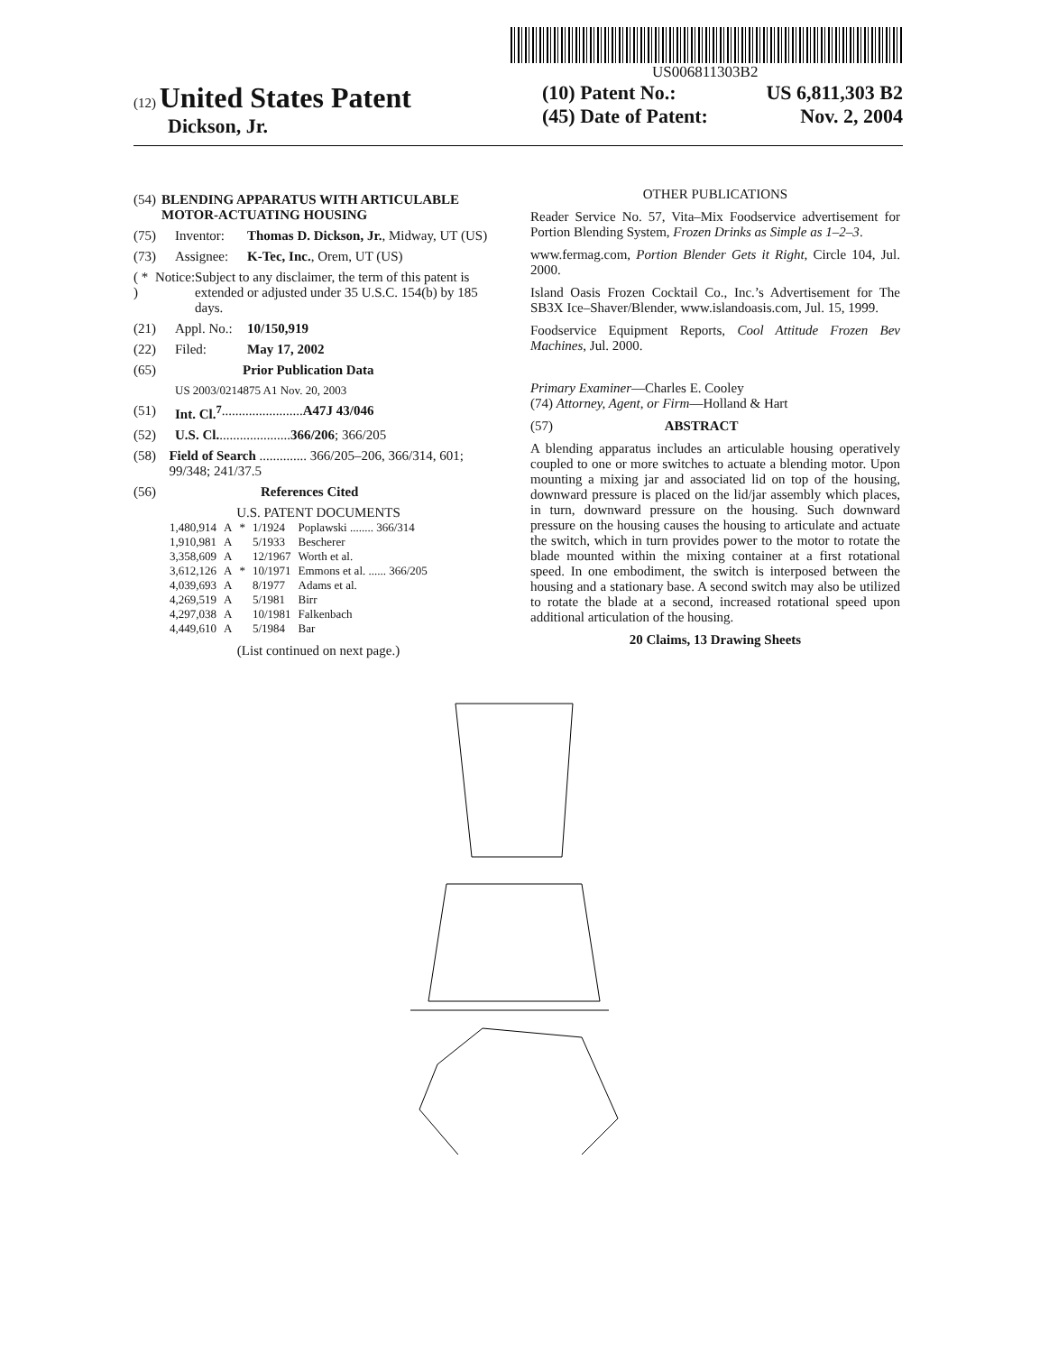US006811303B2
(12) United States Patent
Dickson, Jr.
(10) Patent No.: US 6,811,303 B2
(45) Date of Patent: Nov. 2, 2004
(54) BLENDING APPARATUS WITH ARTICULABLE MOTOR-ACTUATING HOUSING
(75) Inventor: Thomas D. Dickson, Jr., Midway, UT (US)
(73) Assignee: K-Tec, Inc., Orem, UT (US)
( * ) Notice: Subject to any disclaimer, the term of this patent is extended or adjusted under 35 U.S.C. 154(b) by 185 days.
(21) Appl. No.: 10/150,919
(22) Filed: May 17, 2002
(65) Prior Publication Data
US 2003/0214875 A1 Nov. 20, 2003
(51) Int. Cl.<sup>7</sup> ........................ A47J 43/046
(52) U.S. Cl. ..................... 366/206; 366/205
(58) Field of Search .............. 366/205–206, 366/314, 601; 99/348; 241/37.5
(56) References Cited
U.S. PATENT DOCUMENTS
| 1,480,914 | A | * | 1/1924 | Poplawski ........ 366/314 |
| 1,910,981 | A | | 5/1933 | Bescherer |
| 3,358,609 | A | | 12/1967 | Worth et al. |
| 3,612,126 | A | * | 10/1971 | Emmons et al. ...... 366/205 |
| 4,039,693 | A | | 8/1977 | Adams et al. |
| 4,269,519 | A | | 5/1981 | Birr |
| 4,297,038 | A | | 10/1981 | Falkenbach |
| 4,449,610 | A | | 5/1984 | Bar |
(List continued on next page.)
OTHER PUBLICATIONS
Reader Service No. 57, Vita–Mix Foodservice advertisement for Portion Blending System, Frozen Drinks as Simple as 1–2–3.
www.fermag.com, Portion Blender Gets it Right, Circle 104, Jul. 2000.
Island Oasis Frozen Cocktail Co., Inc.’s Advertisement for The SB3X Ice–Shaver/Blender, www.islandoasis.com, Jul. 15, 1999.
Foodservice Equipment Reports, Cool Attitude Frozen Bev Machines, Jul. 2000.
Primary Examiner—Charles E. Cooley
(74) Attorney, Agent, or Firm—Holland & Hart
(57) ABSTRACT
A blending apparatus includes an articulable housing operatively coupled to one or more switches to actuate a blending motor. Upon mounting a mixing jar and associated lid on top of the housing, downward pressure is placed on the lid/jar assembly which places, in turn, downward pressure on the housing. Such downward pressure on the housing causes the housing to articulate and actuate the switch, which in turn provides power to the motor to rotate the blade mounted within the mixing container at a first rotational speed. In one embodiment, the switch is interposed between the housing and a stationary base. A second switch may also be utilized to rotate the blade at a second, increased rotational speed upon additional articulation of the housing.
20 Claims, 13 Drawing Sheets